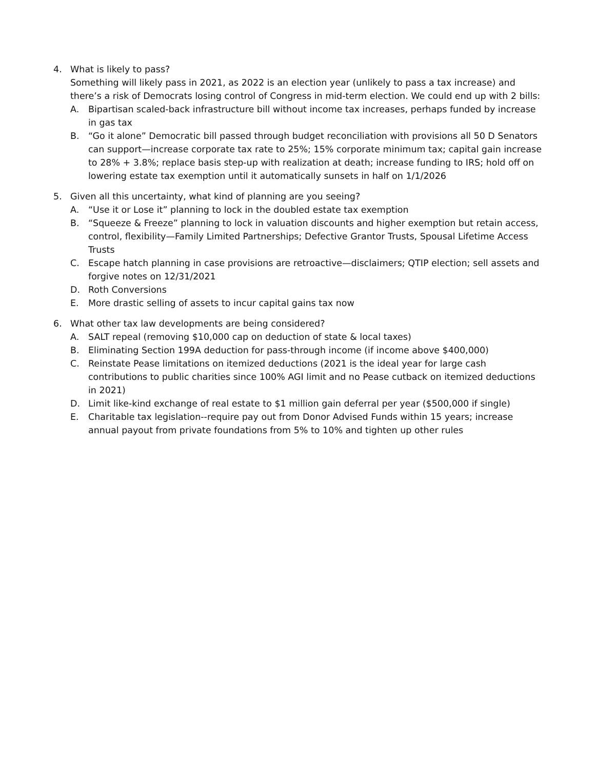4. What is likely to pass?
Something will likely pass in 2021, as 2022 is an election year (unlikely to pass a tax increase) and there’s a risk of Democrats losing control of Congress in mid-term election. We could end up with 2 bills:
A. Bipartisan scaled-back infrastructure bill without income tax increases, perhaps funded by increase in gas tax
B. “Go it alone” Democratic bill passed through budget reconciliation with provisions all 50 D Senators can support—increase corporate tax rate to 25%; 15% corporate minimum tax; capital gain increase to 28% + 3.8%; replace basis step-up with realization at death; increase funding to IRS; hold off on lowering estate tax exemption until it automatically sunsets in half on 1/1/2026
5. Given all this uncertainty, what kind of planning are you seeing?
A. “Use it or Lose it” planning to lock in the doubled estate tax exemption
B. “Squeeze & Freeze” planning to lock in valuation discounts and higher exemption but retain access, control, flexibility—Family Limited Partnerships; Defective Grantor Trusts, Spousal Lifetime Access Trusts
C. Escape hatch planning in case provisions are retroactive—disclaimers; QTIP election; sell assets and forgive notes on 12/31/2021
D. Roth Conversions
E. More drastic selling of assets to incur capital gains tax now
6. What other tax law developments are being considered?
A. SALT repeal (removing $10,000 cap on deduction of state & local taxes)
B. Eliminating Section 199A deduction for pass-through income (if income above $400,000)
C. Reinstate Pease limitations on itemized deductions (2021 is the ideal year for large cash contributions to public charities since 100% AGI limit and no Pease cutback on itemized deductions in 2021)
D. Limit like-kind exchange of real estate to $1 million gain deferral per year ($500,000 if single)
E. Charitable tax legislation--require pay out from Donor Advised Funds within 15 years; increase annual payout from private foundations from 5% to 10% and tighten up other rules